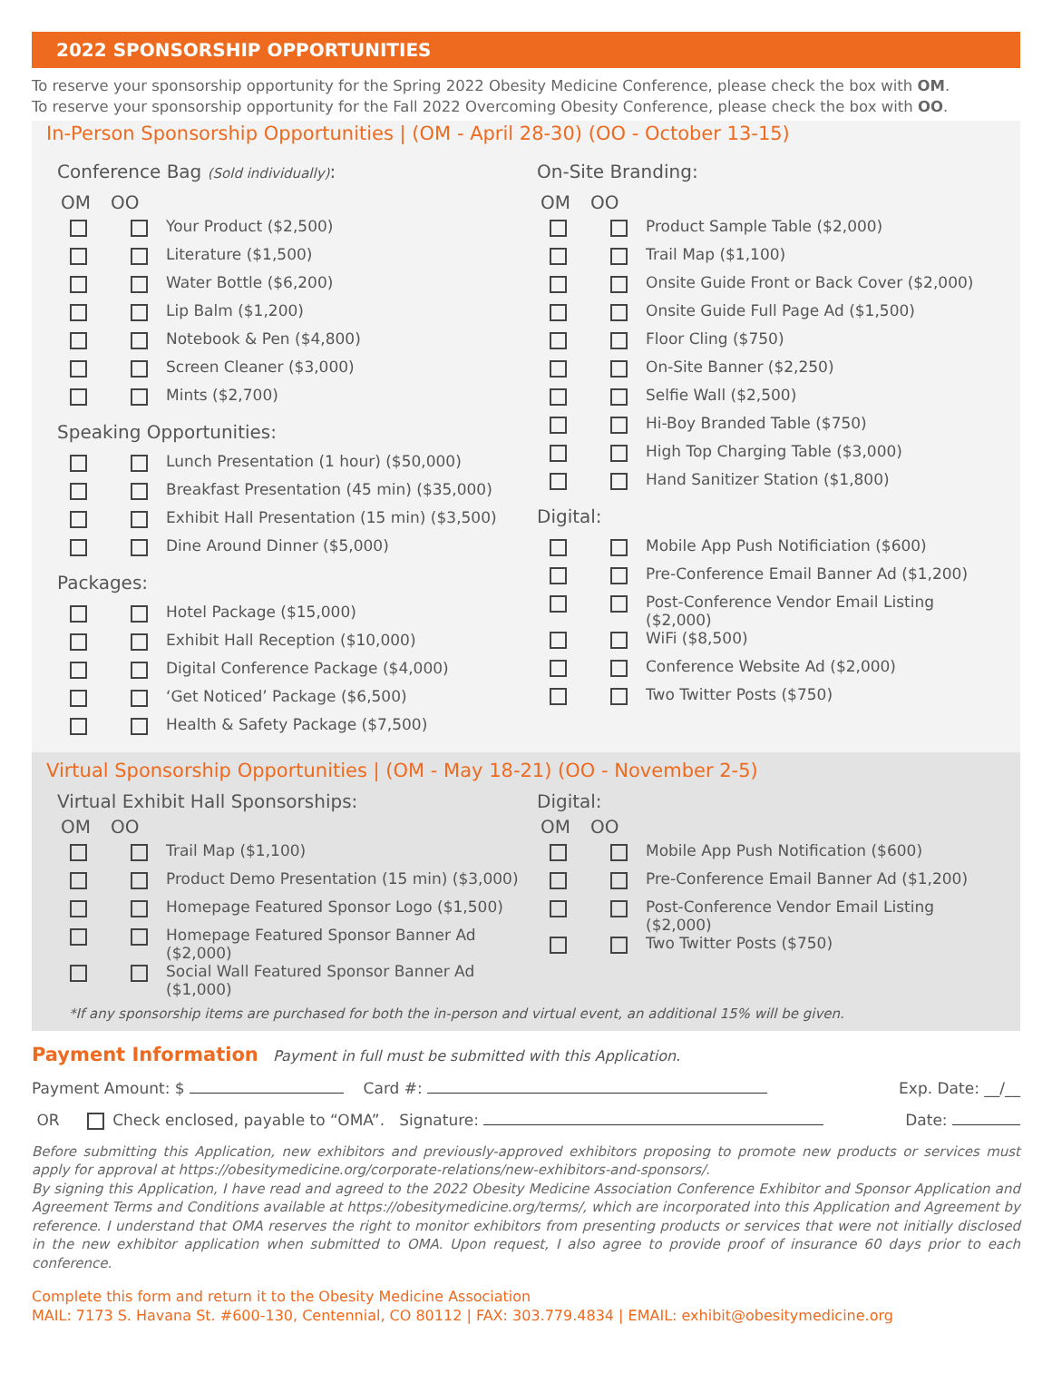2022 SPONSORSHIP OPPORTUNITIES
To reserve your sponsorship opportunity for the Spring 2022 Obesity Medicine Conference, please check the box with OM.
To reserve your sponsorship opportunity for the Fall 2022 Overcoming Obesity Conference, please check the box with OO.
In-Person Sponsorship Opportunities | (OM - April 28-30) (OO - October 13-15)
Conference Bag (Sold individually):
OM OO
Your Product ($2,500)
Literature ($1,500)
Water Bottle ($6,200)
Lip Balm ($1,200)
Notebook & Pen ($4,800)
Screen Cleaner ($3,000)
Mints ($2,700)
Speaking Opportunities:
Lunch Presentation (1 hour) ($50,000)
Breakfast Presentation (45 min) ($35,000)
Exhibit Hall Presentation (15 min) ($3,500)
Dine Around Dinner ($5,000)
Packages:
Hotel Package ($15,000)
Exhibit Hall Reception ($10,000)
Digital Conference Package ($4,000)
‘Get Noticed’ Package ($6,500)
Health & Safety Package ($7,500)
On-Site Branding:
OM OO
Product Sample Table ($2,000)
Trail Map ($1,100)
Onsite Guide Front or Back Cover ($2,000)
Onsite Guide Full Page Ad ($1,500)
Floor Cling ($750)
On-Site Banner ($2,250)
Selfie Wall ($2,500)
Hi-Boy Branded Table ($750)
High Top Charging Table ($3,000)
Hand Sanitizer Station ($1,800)
Digital:
Mobile App Push Notificiation ($600)
Pre-Conference Email Banner Ad ($1,200)
Post-Conference Vendor Email Listing
($2,000)
WiFi ($8,500)
Conference Website Ad ($2,000)
Two Twitter Posts ($750)
Virtual Sponsorship Opportunities | (OM - May 18-21) (OO - November 2-5)
Virtual Exhibit Hall Sponsorships:
OM OO
Trail Map ($1,100)
Product Demo Presentation (15 min) ($3,000)
Homepage Featured Sponsor Logo ($1,500)
Homepage Featured Sponsor Banner Ad
($2,000)
Social Wall Featured Sponsor Banner Ad
($1,000)
Digital:
OM OO
Mobile App Push Notification ($600)
Pre-Conference Email Banner Ad ($1,200)
Post-Conference Vendor Email Listing
($2,000)
Two Twitter Posts ($750)
*If any sponsorship items are purchased for both the in-person and virtual event, an additional 15% will be given.
Payment Information Payment in full must be submitted with this Application.
Payment Amount: $ Card #: Exp. Date: __/__
OR Check enclosed, payable to “OMA”. Signature: Date:
Before submitting this Application, new exhibitors and previously-approved exhibitors proposing to promote new products or services must apply for approval at https://obesitymedicine.org/corporate-relations/new-exhibitors-and-sponsors/.
By signing this Application, I have read and agreed to the 2022 Obesity Medicine Association Conference Exhibitor and Sponsor Application and Agreement Terms and Conditions available at https://obesitymedicine.org/terms/, which are incorporated into this Application and Agreement by reference. I understand that OMA reserves the right to monitor exhibitors from presenting products or services that were not initially disclosed in the new exhibitor application when submitted to OMA. Upon request, I also agree to provide proof of insurance 60 days prior to each conference.
Complete this form and return it to the Obesity Medicine Association
MAIL: 7173 S. Havana St. #600-130, Centennial, CO 80112 | FAX: 303.779.4834 | EMAIL: exhibit@obesitymedicine.org